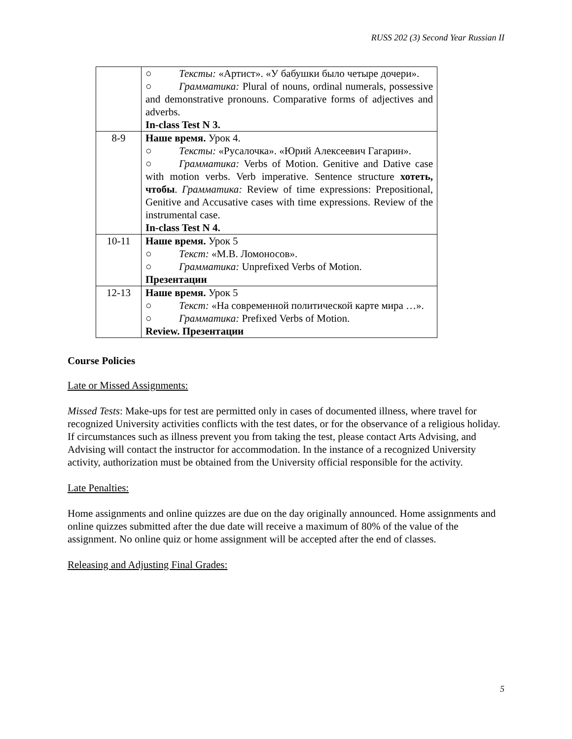RUSS 202 (3) Second Year Russian II
| | ○ Тексты: «Артист». «У бабушки было четыре дочери». ○ Грамматика: Plural of nouns, ordinal numerals, possessive and demonstrative pronouns. Comparative forms of adjectives and adverbs. In-class Test N 3. |
| 8-9 | Наше время. Урок 4. ○ Тексты: «Русалочка». «Юрий Алексеевич Гагарин». ○ Грамматика: Verbs of Motion. Genitive and Dative case with motion verbs. Verb imperative. Sentence structure хотеть, чтобы . Грамматика: Review of time expressions: Prepositional, Genitive and Accusative cases with time expressions. Review of the instrumental case. In-class Test N 4. |
| 10-11 | Наше время. Урок 5 ○ Текст: «М.В. Ломоносов». ○ Грамматика: Unprefixed Verbs of Motion. Презентации |
| 12-13 | Наше время. Урок 5 ○ Текст: «На современной политической карте мира …». ○ Грамматика: Prefixed Verbs of Motion. Review. Презентации |
Course Policies
Late or Missed Assignments:
Missed Tests: Make-ups for test are permitted only in cases of documented illness, where travel for recognized University activities conflicts with the test dates, or for the observance of a religious holiday. If circumstances such as illness prevent you from taking the test, please contact Arts Advising, and Advising will contact the instructor for accommodation. In the instance of a recognized University activity, authorization must be obtained from the University official responsible for the activity.
Late Penalties:
Home assignments and online quizzes are due on the day originally announced. Home assignments and online quizzes submitted after the due date will receive a maximum of 80% of the value of the assignment. No online quiz or home assignment will be accepted after the end of classes.
Releasing and Adjusting Final Grades:
5